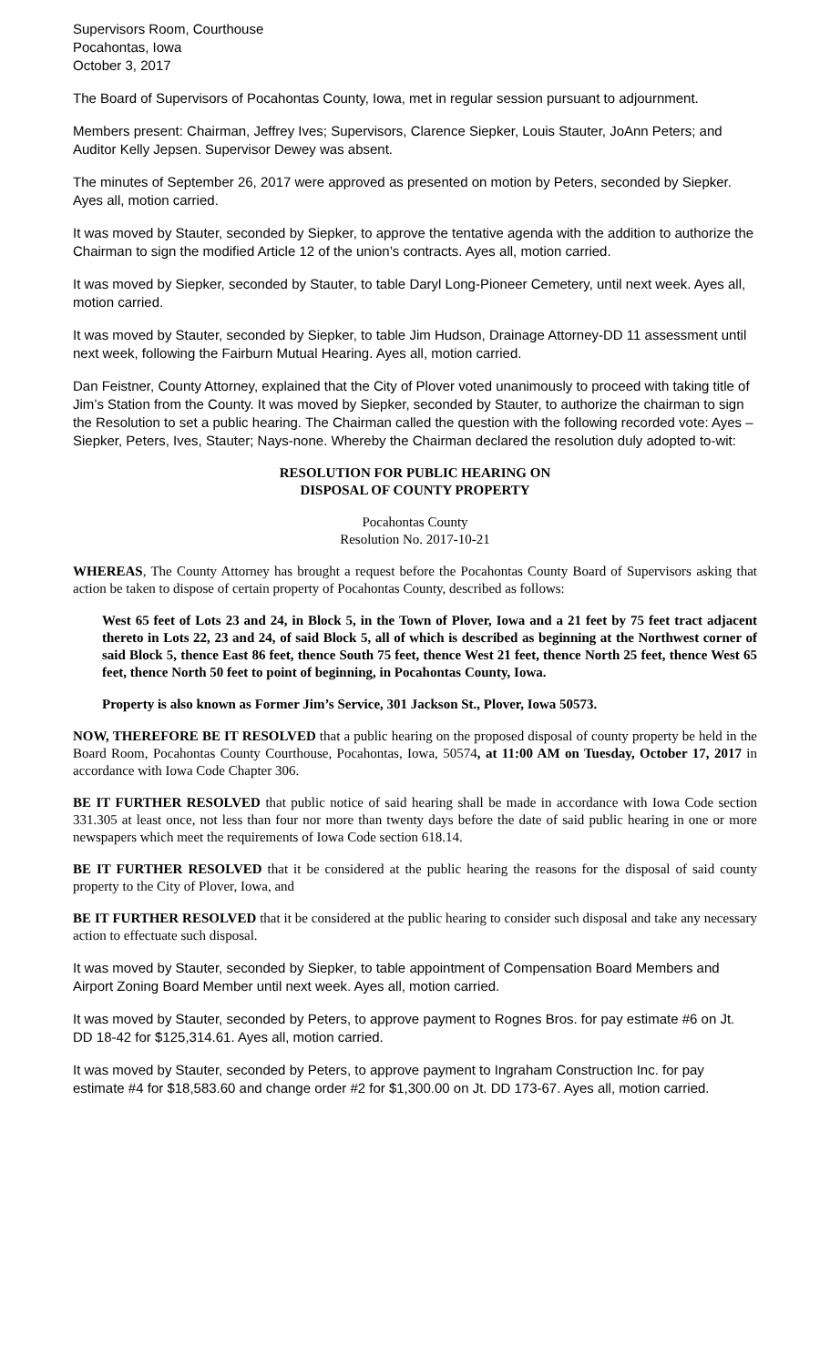Supervisors Room, Courthouse
Pocahontas, Iowa
October 3, 2017
The Board of Supervisors of Pocahontas County, Iowa, met in regular session pursuant to adjournment.
Members present: Chairman, Jeffrey Ives; Supervisors, Clarence Siepker, Louis Stauter, JoAnn Peters; and Auditor Kelly Jepsen. Supervisor Dewey was absent.
The minutes of September 26, 2017 were approved as presented on motion by Peters, seconded by Siepker. Ayes all, motion carried.
It was moved by Stauter, seconded by Siepker, to approve the tentative agenda with the addition to authorize the Chairman to sign the modified Article 12 of the union’s contracts. Ayes all, motion carried.
It was moved by Siepker, seconded by Stauter, to table Daryl Long-Pioneer Cemetery, until next week. Ayes all, motion carried.
It was moved by Stauter, seconded by Siepker, to table Jim Hudson, Drainage Attorney-DD 11 assessment until next week, following the Fairburn Mutual Hearing. Ayes all, motion carried.
Dan Feistner, County Attorney, explained that the City of Plover voted unanimously to proceed with taking title of Jim’s Station from the County. It was moved by Siepker, seconded by Stauter, to authorize the chairman to sign the Resolution to set a public hearing. The Chairman called the question with the following recorded vote: Ayes –Siepker, Peters, Ives, Stauter; Nays-none. Whereby the Chairman declared the resolution duly adopted to-wit:
RESOLUTION FOR PUBLIC HEARING ON
DISPOSAL OF COUNTY PROPERTY
Pocahontas County
Resolution No. 2017-10-21
WHEREAS, The County Attorney has brought a request before the Pocahontas County Board of Supervisors asking that action be taken to dispose of certain property of Pocahontas County, described as follows:
West 65 feet of Lots 23 and 24, in Block 5, in the Town of Plover, Iowa and a 21 feet by 75 feet tract adjacent thereto in Lots 22, 23 and 24, of said Block 5, all of which is described as beginning at the Northwest corner of said Block 5, thence East 86 feet, thence South 75 feet, thence West 21 feet, thence North 25 feet, thence West 65 feet, thence North 50 feet to point of beginning, in Pocahontas County, Iowa.
Property is also known as Former Jim’s Service, 301 Jackson St., Plover, Iowa 50573.
NOW, THEREFORE BE IT RESOLVED that a public hearing on the proposed disposal of county property be held in the Board Room, Pocahontas County Courthouse, Pocahontas, Iowa, 50574, at 11:00 AM on Tuesday, October 17, 2017 in accordance with Iowa Code Chapter 306.
BE IT FURTHER RESOLVED that public notice of said hearing shall be made in accordance with Iowa Code section 331.305 at least once, not less than four nor more than twenty days before the date of said public hearing in one or more newspapers which meet the requirements of Iowa Code section 618.14.
BE IT FURTHER RESOLVED that it be considered at the public hearing the reasons for the disposal of said county property to the City of Plover, Iowa, and
BE IT FURTHER RESOLVED that it be considered at the public hearing to consider such disposal and take any necessary action to effectuate such disposal.
It was moved by Stauter, seconded by Siepker, to table appointment of Compensation Board Members and Airport Zoning Board Member until next week. Ayes all, motion carried.
It was moved by Stauter, seconded by Peters, to approve payment to Rognes Bros. for pay estimate #6 on Jt. DD 18-42 for $125,314.61. Ayes all, motion carried.
It was moved by Stauter, seconded by Peters, to approve payment to Ingraham Construction Inc. for pay estimate #4 for $18,583.60 and change order #2 for $1,300.00 on Jt. DD 173-67. Ayes all, motion carried.